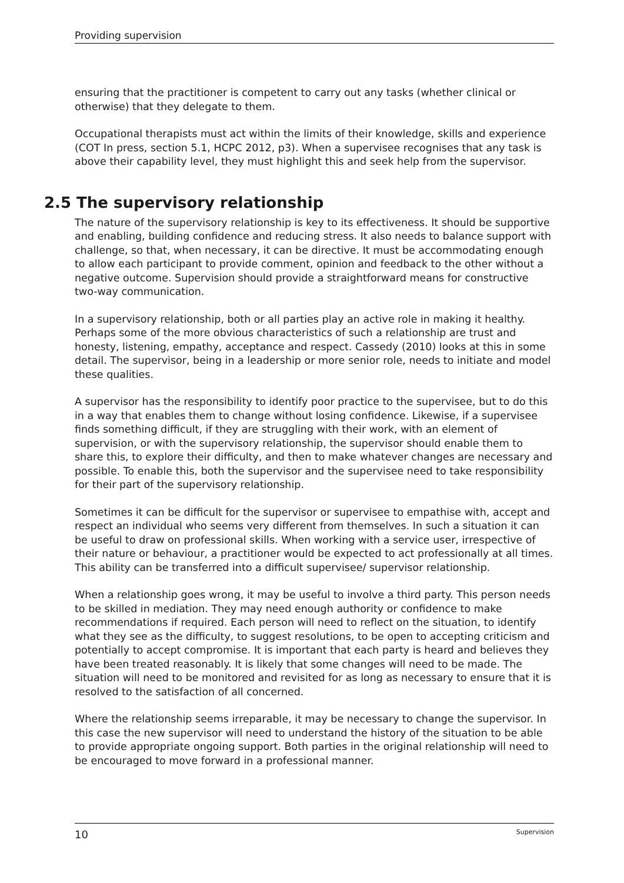Providing supervision
ensuring that the practitioner is competent to carry out any tasks (whether clinical or otherwise) that they delegate to them.
Occupational therapists must act within the limits of their knowledge, skills and experience (COT In press, section 5.1, HCPC 2012, p3). When a supervisee recognises that any task is above their capability level, they must highlight this and seek help from the supervisor.
2.5 The supervisory relationship
The nature of the supervisory relationship is key to its effectiveness. It should be supportive and enabling, building confidence and reducing stress. It also needs to balance support with challenge, so that, when necessary, it can be directive. It must be accommodating enough to allow each participant to provide comment, opinion and feedback to the other without a negative outcome. Supervision should provide a straightforward means for constructive two-way communication.
In a supervisory relationship, both or all parties play an active role in making it healthy. Perhaps some of the more obvious characteristics of such a relationship are trust and honesty, listening, empathy, acceptance and respect. Cassedy (2010) looks at this in some detail. The supervisor, being in a leadership or more senior role, needs to initiate and model these qualities.
A supervisor has the responsibility to identify poor practice to the supervisee, but to do this in a way that enables them to change without losing confidence. Likewise, if a supervisee finds something difficult, if they are struggling with their work, with an element of supervision, or with the supervisory relationship, the supervisor should enable them to share this, to explore their difficulty, and then to make whatever changes are necessary and possible. To enable this, both the supervisor and the supervisee need to take responsibility for their part of the supervisory relationship.
Sometimes it can be difficult for the supervisor or supervisee to empathise with, accept and respect an individual who seems very different from themselves. In such a situation it can be useful to draw on professional skills. When working with a service user, irrespective of their nature or behaviour, a practitioner would be expected to act professionally at all times. This ability can be transferred into a difficult supervisee/ supervisor relationship.
When a relationship goes wrong, it may be useful to involve a third party. This person needs to be skilled in mediation. They may need enough authority or confidence to make recommendations if required. Each person will need to reflect on the situation, to identify what they see as the difficulty, to suggest resolutions, to be open to accepting criticism and potentially to accept compromise. It is important that each party is heard and believes they have been treated reasonably. It is likely that some changes will need to be made. The situation will need to be monitored and revisited for as long as necessary to ensure that it is resolved to the satisfaction of all concerned.
Where the relationship seems irreparable, it may be necessary to change the supervisor. In this case the new supervisor will need to understand the history of the situation to be able to provide appropriate ongoing support. Both parties in the original relationship will need to be encouraged to move forward in a professional manner.
10 Supervision